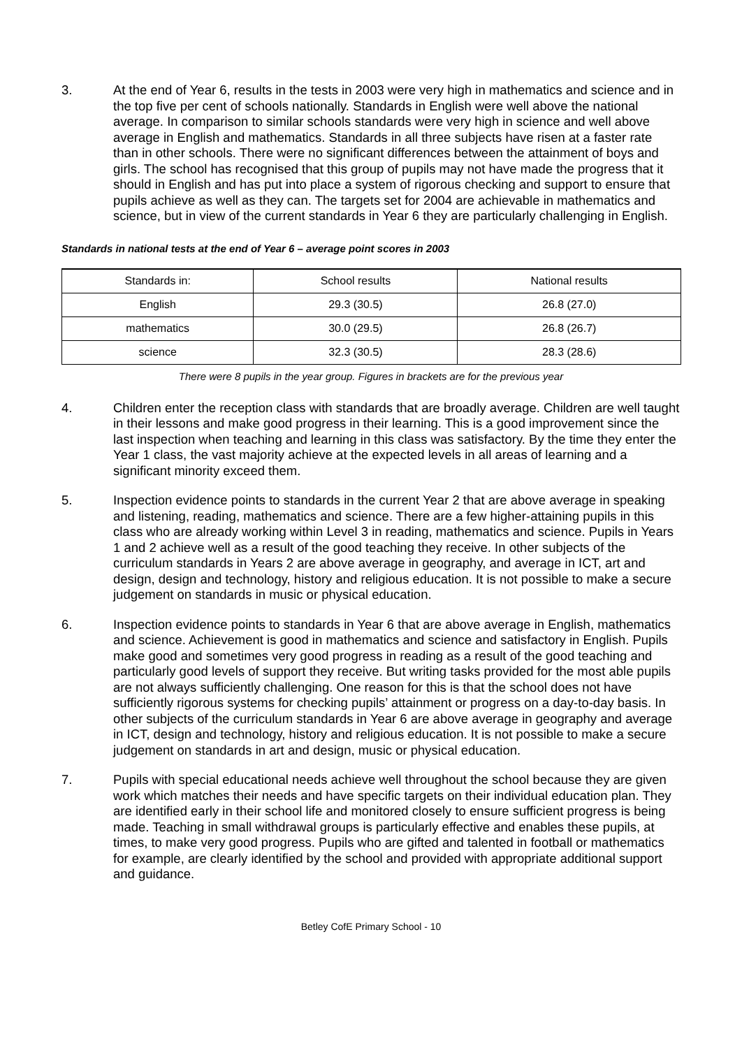3. At the end of Year 6, results in the tests in 2003 were very high in mathematics and science and in the top five per cent of schools nationally. Standards in English were well above the national average. In comparison to similar schools standards were very high in science and well above average in English and mathematics. Standards in all three subjects have risen at a faster rate than in other schools. There were no significant differences between the attainment of boys and girls. The school has recognised that this group of pupils may not have made the progress that it should in English and has put into place a system of rigorous checking and support to ensure that pupils achieve as well as they can. The targets set for 2004 are achievable in mathematics and science, but in view of the current standards in Year 6 they are particularly challenging in English.
Standards in national tests at the end of Year 6 – average point scores in 2003
| Standards in: | School results | National results |
| English | 29.3 (30.5) | 26.8 (27.0) |
| mathematics | 30.0 (29.5) | 26.8 (26.7) |
| science | 32.3 (30.5) | 28.3 (28.6) |
There were 8 pupils in the year group. Figures in brackets are for the previous year
4. Children enter the reception class with standards that are broadly average. Children are well taught in their lessons and make good progress in their learning. This is a good improvement since the last inspection when teaching and learning in this class was satisfactory. By the time they enter the Year 1 class, the vast majority achieve at the expected levels in all areas of learning and a significant minority exceed them.
5. Inspection evidence points to standards in the current Year 2 that are above average in speaking and listening, reading, mathematics and science. There are a few higher-attaining pupils in this class who are already working within Level 3 in reading, mathematics and science. Pupils in Years 1 and 2 achieve well as a result of the good teaching they receive. In other subjects of the curriculum standards in Years 2 are above average in geography, and average in ICT, art and design, design and technology, history and religious education. It is not possible to make a secure judgement on standards in music or physical education.
6. Inspection evidence points to standards in Year 6 that are above average in English, mathematics and science. Achievement is good in mathematics and science and satisfactory in English. Pupils make good and sometimes very good progress in reading as a result of the good teaching and particularly good levels of support they receive. But writing tasks provided for the most able pupils are not always sufficiently challenging. One reason for this is that the school does not have sufficiently rigorous systems for checking pupils’ attainment or progress on a day-to-day basis. In other subjects of the curriculum standards in Year 6 are above average in geography and average in ICT, design and technology, history and religious education. It is not possible to make a secure judgement on standards in art and design, music or physical education.
7. Pupils with special educational needs achieve well throughout the school because they are given work which matches their needs and have specific targets on their individual education plan. They are identified early in their school life and monitored closely to ensure sufficient progress is being made. Teaching in small withdrawal groups is particularly effective and enables these pupils, at times, to make very good progress. Pupils who are gifted and talented in football or mathematics for example, are clearly identified by the school and provided with appropriate additional support and guidance.
Betley CofE Primary School - 10